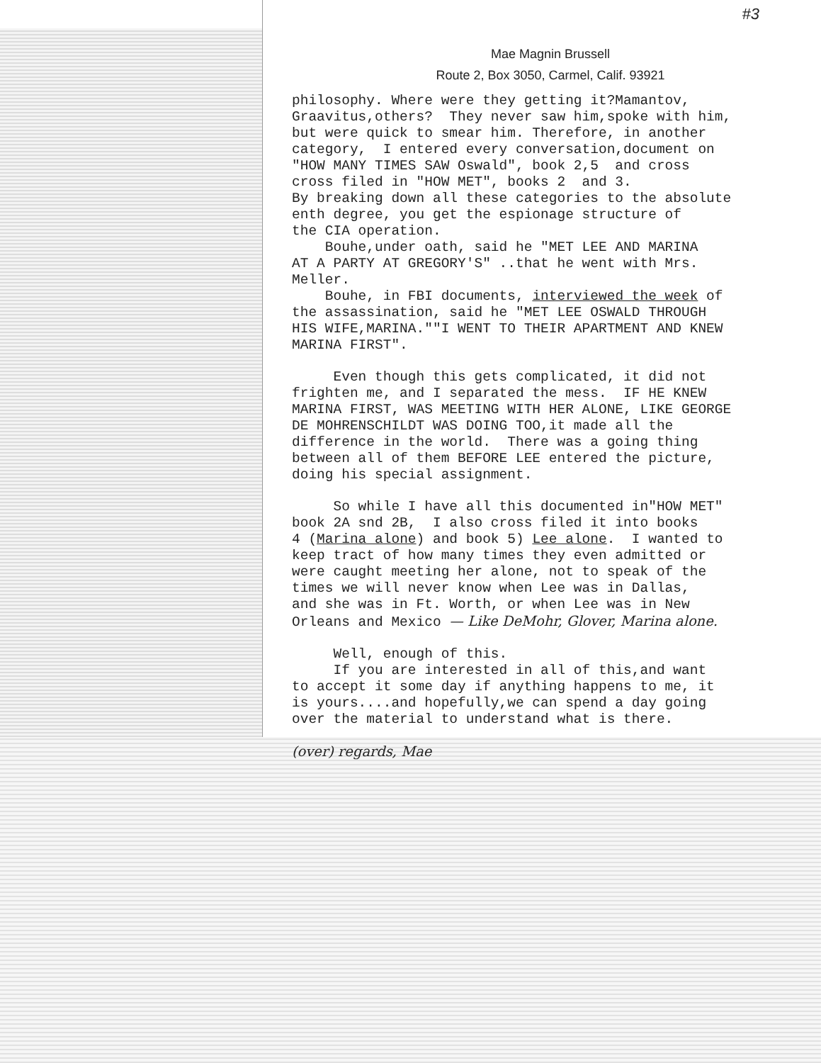#3
Mae Magnin Brussell
Route 2, Box 3050, Carmel, Calif. 93921
philosophy. Where were they getting it?Mamantov, Graavitus,others? They never saw him,spoke with him, but were quick to smear him. Therefore, in another category, I entered every conversation,document on "HOW MANY TIMES SAW Oswald", book 2,5 and cross cross filed in "HOW MET", books 2 and 3. By breaking down all these categories to the absolute enth degree, you get the espionage structure of the CIA operation. Bouhe,under oath, said he "MET LEE AND MARINA AT A PARTY AT GREGORY'S" ..that he went with Mrs. Meller. Bouhe, in FBI documents, interviewed the week of the assassination, said he "MET LEE OSWALD THROUGH HIS WIFE,MARINA.""I WENT TO THEIR APARTMENT AND KNEW MARINA FIRST".
Even though this gets complicated, it did not frighten me, and I separated the mess. IF HE KNEW MARINA FIRST, WAS MEETING WITH HER ALONE, LIKE GEORGE DE MOHRENSCHILDT WAS DOING TOO,it made all the difference in the world. There was a going thing between all of them BEFORE LEE entered the picture, doing his special assignment.
So while I have all this documented in"HOW MET" book 2A snd 2B, I also cross filed it into books 4 (Marina alone) and book 5) Lee alone. I wanted to keep tract of how many times they even admitted or were caught meeting her alone, not to speak of the times we will never know when Lee was in Dallas, and she was in Ft. Worth, or when Lee was in New Orleans and Mexico — Like DeMohr, Glover, Marina alone.
Well, enough of this. If you are interested in all of this,and want to accept it some day if anything happens to me, it is yours....and hopefully,we can spend a day going over the material to understand what is there.
(over) regards, Mae